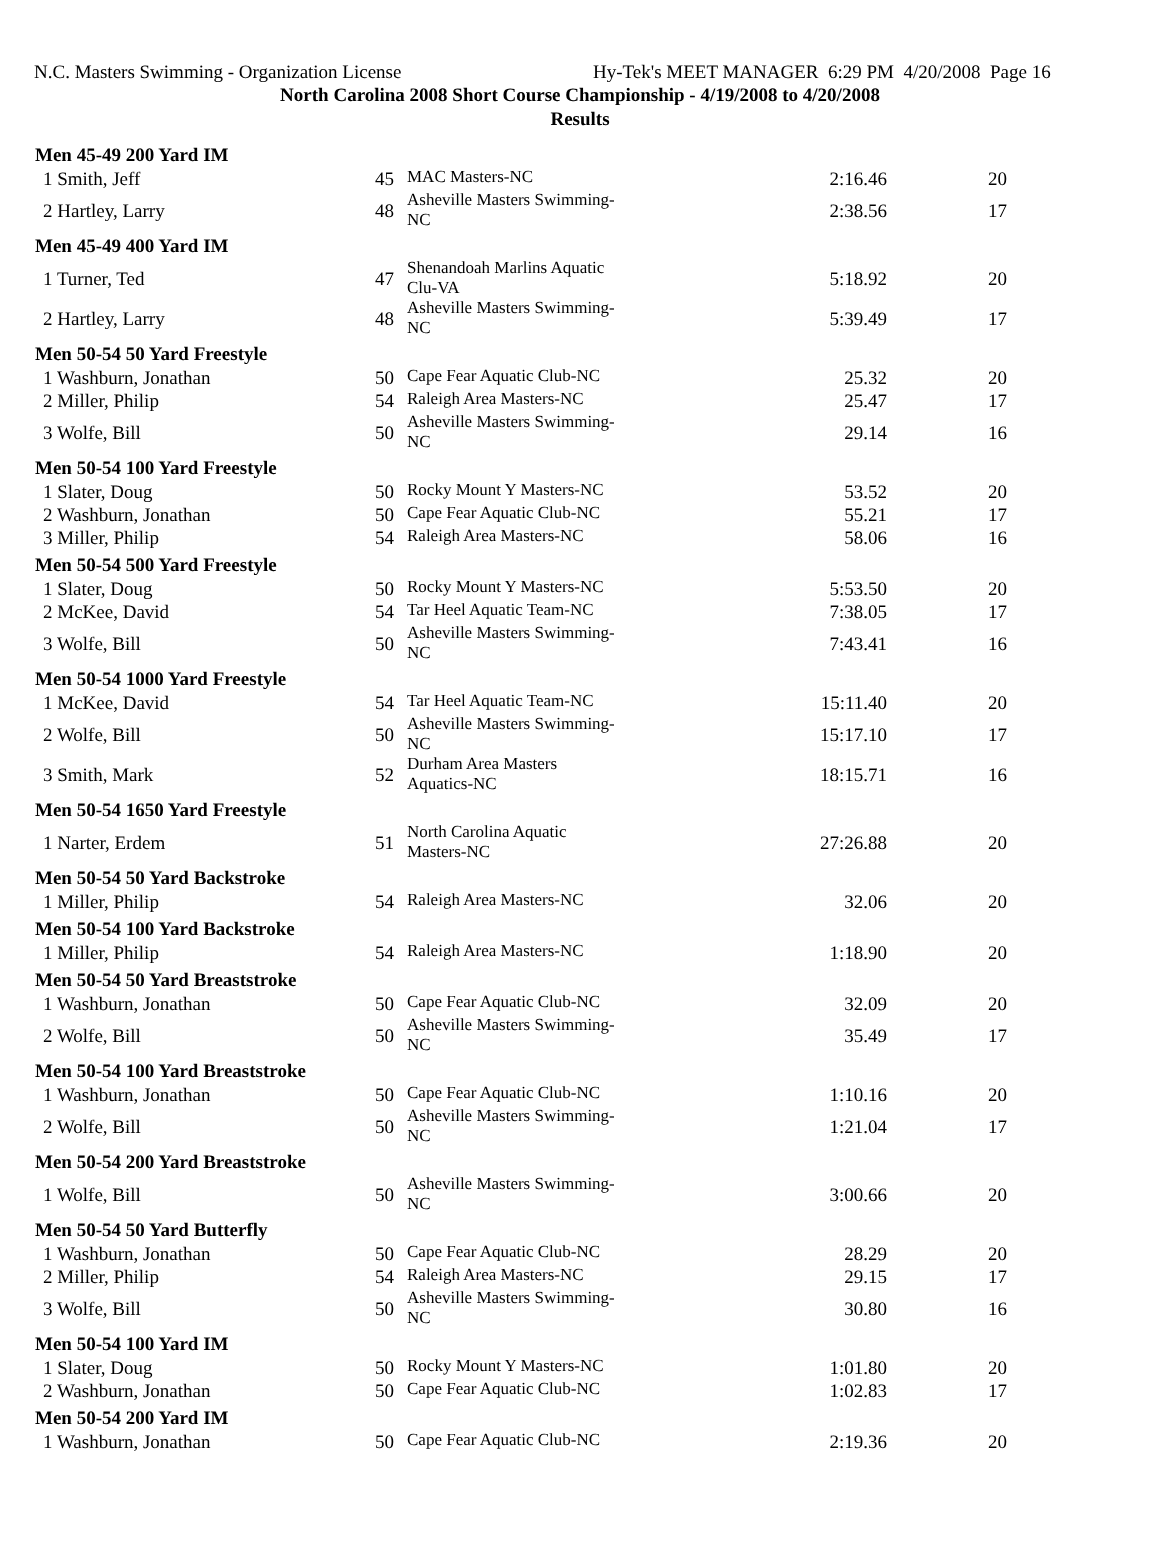N.C. Masters Swimming - Organization License Hy-Tek's MEET MANAGER 6:29 PM 4/20/2008 Page 16
North Carolina 2008 Short Course Championship - 4/19/2008 to 4/20/2008
Results
| Men 45-49 200 Yard IM | | | | |
| --- | --- | --- | --- | --- |
| 1 Smith, Jeff | 45 | MAC Masters-NC | 2:16.46 | 20 |
| 2 Hartley, Larry | 48 | Asheville Masters Swimming-NC | 2:38.56 | 17 |
| Men 45-49 400 Yard IM | | | | |
| 1 Turner, Ted | 47 | Shenandoah Marlins Aquatic Clu-VA | 5:18.92 | 20 |
| 2 Hartley, Larry | 48 | Asheville Masters Swimming-NC | 5:39.49 | 17 |
| Men 50-54 50 Yard Freestyle | | | | |
| 1 Washburn, Jonathan | 50 | Cape Fear Aquatic Club-NC | 25.32 | 20 |
| 2 Miller, Philip | 54 | Raleigh Area Masters-NC | 25.47 | 17 |
| 3 Wolfe, Bill | 50 | Asheville Masters Swimming-NC | 29.14 | 16 |
| Men 50-54 100 Yard Freestyle | | | | |
| 1 Slater, Doug | 50 | Rocky Mount Y Masters-NC | 53.52 | 20 |
| 2 Washburn, Jonathan | 50 | Cape Fear Aquatic Club-NC | 55.21 | 17 |
| 3 Miller, Philip | 54 | Raleigh Area Masters-NC | 58.06 | 16 |
| Men 50-54 500 Yard Freestyle | | | | |
| 1 Slater, Doug | 50 | Rocky Mount Y Masters-NC | 5:53.50 | 20 |
| 2 McKee, David | 54 | Tar Heel Aquatic Team-NC | 7:38.05 | 17 |
| 3 Wolfe, Bill | 50 | Asheville Masters Swimming-NC | 7:43.41 | 16 |
| Men 50-54 1000 Yard Freestyle | | | | |
| 1 McKee, David | 54 | Tar Heel Aquatic Team-NC | 15:11.40 | 20 |
| 2 Wolfe, Bill | 50 | Asheville Masters Swimming-NC | 15:17.10 | 17 |
| 3 Smith, Mark | 52 | Durham Area Masters Aquatics-NC | 18:15.71 | 16 |
| Men 50-54 1650 Yard Freestyle | | | | |
| 1 Narter, Erdem | 51 | North Carolina Aquatic Masters-NC | 27:26.88 | 20 |
| Men 50-54 50 Yard Backstroke | | | | |
| 1 Miller, Philip | 54 | Raleigh Area Masters-NC | 32.06 | 20 |
| Men 50-54 100 Yard Backstroke | | | | |
| 1 Miller, Philip | 54 | Raleigh Area Masters-NC | 1:18.90 | 20 |
| Men 50-54 50 Yard Breaststroke | | | | |
| 1 Washburn, Jonathan | 50 | Cape Fear Aquatic Club-NC | 32.09 | 20 |
| 2 Wolfe, Bill | 50 | Asheville Masters Swimming-NC | 35.49 | 17 |
| Men 50-54 100 Yard Breaststroke | | | | |
| 1 Washburn, Jonathan | 50 | Cape Fear Aquatic Club-NC | 1:10.16 | 20 |
| 2 Wolfe, Bill | 50 | Asheville Masters Swimming-NC | 1:21.04 | 17 |
| Men 50-54 200 Yard Breaststroke | | | | |
| 1 Wolfe, Bill | 50 | Asheville Masters Swimming-NC | 3:00.66 | 20 |
| Men 50-54 50 Yard Butterfly | | | | |
| 1 Washburn, Jonathan | 50 | Cape Fear Aquatic Club-NC | 28.29 | 20 |
| 2 Miller, Philip | 54 | Raleigh Area Masters-NC | 29.15 | 17 |
| 3 Wolfe, Bill | 50 | Asheville Masters Swimming-NC | 30.80 | 16 |
| Men 50-54 100 Yard IM | | | | |
| 1 Slater, Doug | 50 | Rocky Mount Y Masters-NC | 1:01.80 | 20 |
| 2 Washburn, Jonathan | 50 | Cape Fear Aquatic Club-NC | 1:02.83 | 17 |
| Men 50-54 200 Yard IM | | | | |
| 1 Washburn, Jonathan | 50 | Cape Fear Aquatic Club-NC | 2:19.36 | 20 |